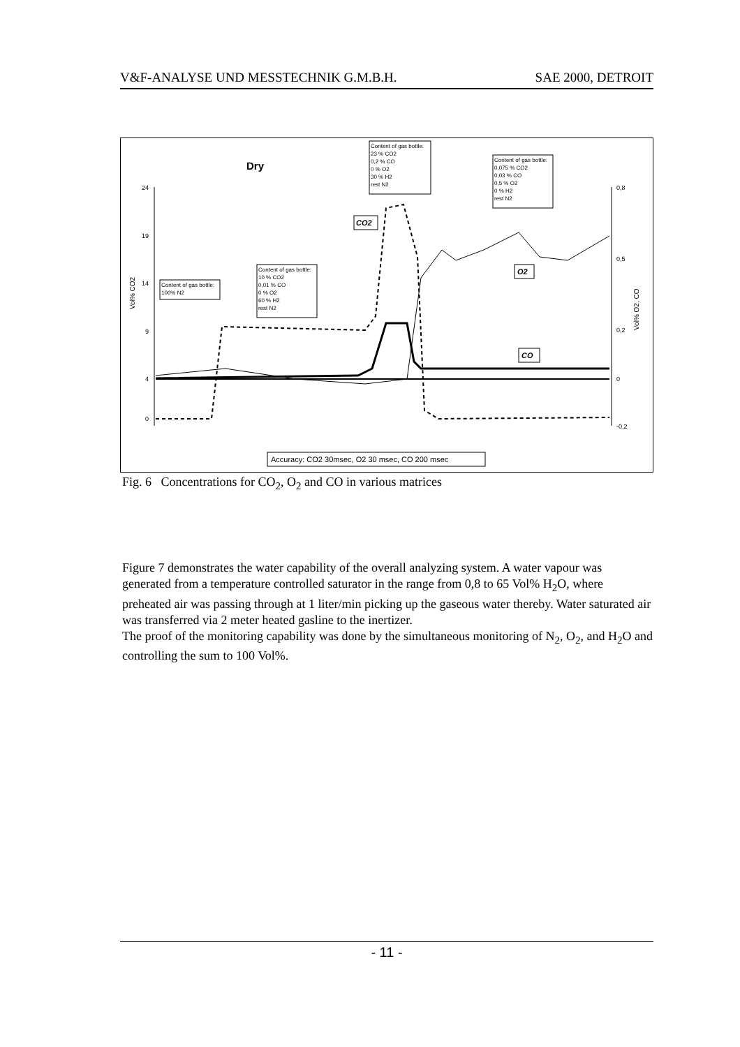V&F-ANALYSE UND MESSTECHNIK G.M.B.H. SAE 2000, DETROIT
Dry
Content of gas bottle: 23 % CO2 0,2 % CO 0 % O2 30 % H2 rest N2
Content of gas bottle: 0,075 % CO2 0,03 % CO 0,5 % O2 0 % H2 rest N2
Content of gas bottle: 10 % CO2 0,01 % CO 0 % O2 60 % H2 rest N2
Content of gas bottle: 100% N2
CO2
O2
CO
24 19 14 9 4 0
0,8 0,5 0,2 0 -0,2
Vol% CO2
Vol% O2, CO
Accuracy: CO2 30msec, O2 30 msec, CO 200 msec
Fig. 6 Concentrations for CO<sub>2</sub>, O<sub>2</sub> and CO in various matrices
Figure 7 demonstrates the water capability of the overall analyzing system. A water vapour was generated from a temperature controlled saturator in the range from 0,8 to 65 Vol% H<sub>2</sub>O, where preheated air was passing through at 1 liter/min picking up the gaseous water thereby. Water saturated air was transferred via 2 meter heated gasline to the inertizer.
The proof of the monitoring capability was done by the simultaneous monitoring of N<sub>2</sub>, O<sub>2</sub>, and H<sub>2</sub>O and controlling the sum to 100 Vol%.
- 11 -